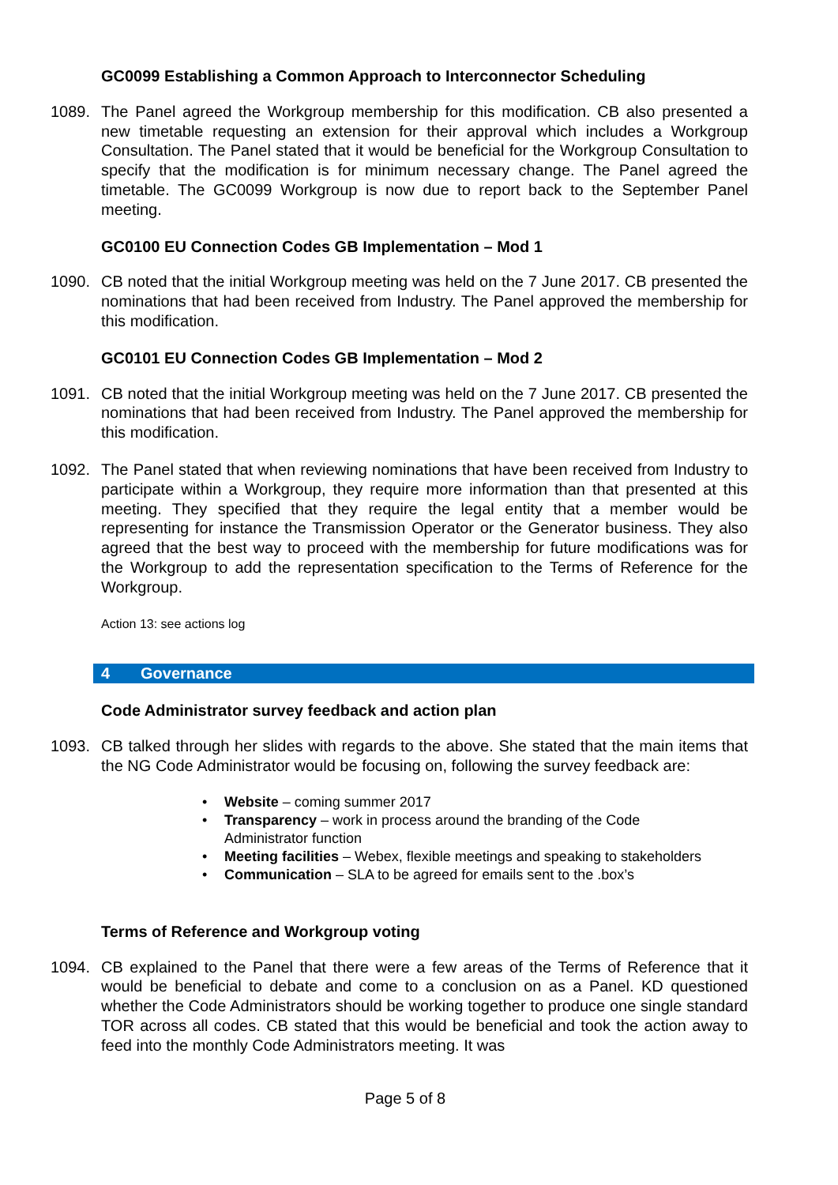GC0099 Establishing a Common Approach to Interconnector Scheduling
1089. The Panel agreed the Workgroup membership for this modification. CB also presented a new timetable requesting an extension for their approval which includes a Workgroup Consultation. The Panel stated that it would be beneficial for the Workgroup Consultation to specify that the modification is for minimum necessary change. The Panel agreed the timetable. The GC0099 Workgroup is now due to report back to the September Panel meeting.
GC0100 EU Connection Codes GB Implementation – Mod 1
1090. CB noted that the initial Workgroup meeting was held on the 7 June 2017. CB presented the nominations that had been received from Industry. The Panel approved the membership for this modification.
GC0101 EU Connection Codes GB Implementation – Mod 2
1091. CB noted that the initial Workgroup meeting was held on the 7 June 2017. CB presented the nominations that had been received from Industry. The Panel approved the membership for this modification.
1092. The Panel stated that when reviewing nominations that have been received from Industry to participate within a Workgroup, they require more information than that presented at this meeting. They specified that they require the legal entity that a member would be representing for instance the Transmission Operator or the Generator business. They also agreed that the best way to proceed with the membership for future modifications was for the Workgroup to add the representation specification to the Terms of Reference for the Workgroup.
Action 13: see actions log
4 Governance
Code Administrator survey feedback and action plan
1093. CB talked through her slides with regards to the above. She stated that the main items that the NG Code Administrator would be focusing on, following the survey feedback are:
• Website – coming summer 2017
• Transparency – work in process around the branding of the Code
Administrator function
• Meeting facilities – Webex, flexible meetings and speaking to stakeholders
• Communication – SLA to be agreed for emails sent to the .box’s
Terms of Reference and Workgroup voting
1094. CB explained to the Panel that there were a few areas of the Terms of Reference that it would be beneficial to debate and come to a conclusion on as a Panel. KD questioned whether the Code Administrators should be working together to produce one single standard TOR across all codes. CB stated that this would be beneficial and took the action away to feed into the monthly Code Administrators meeting. It was
Page 5 of 8